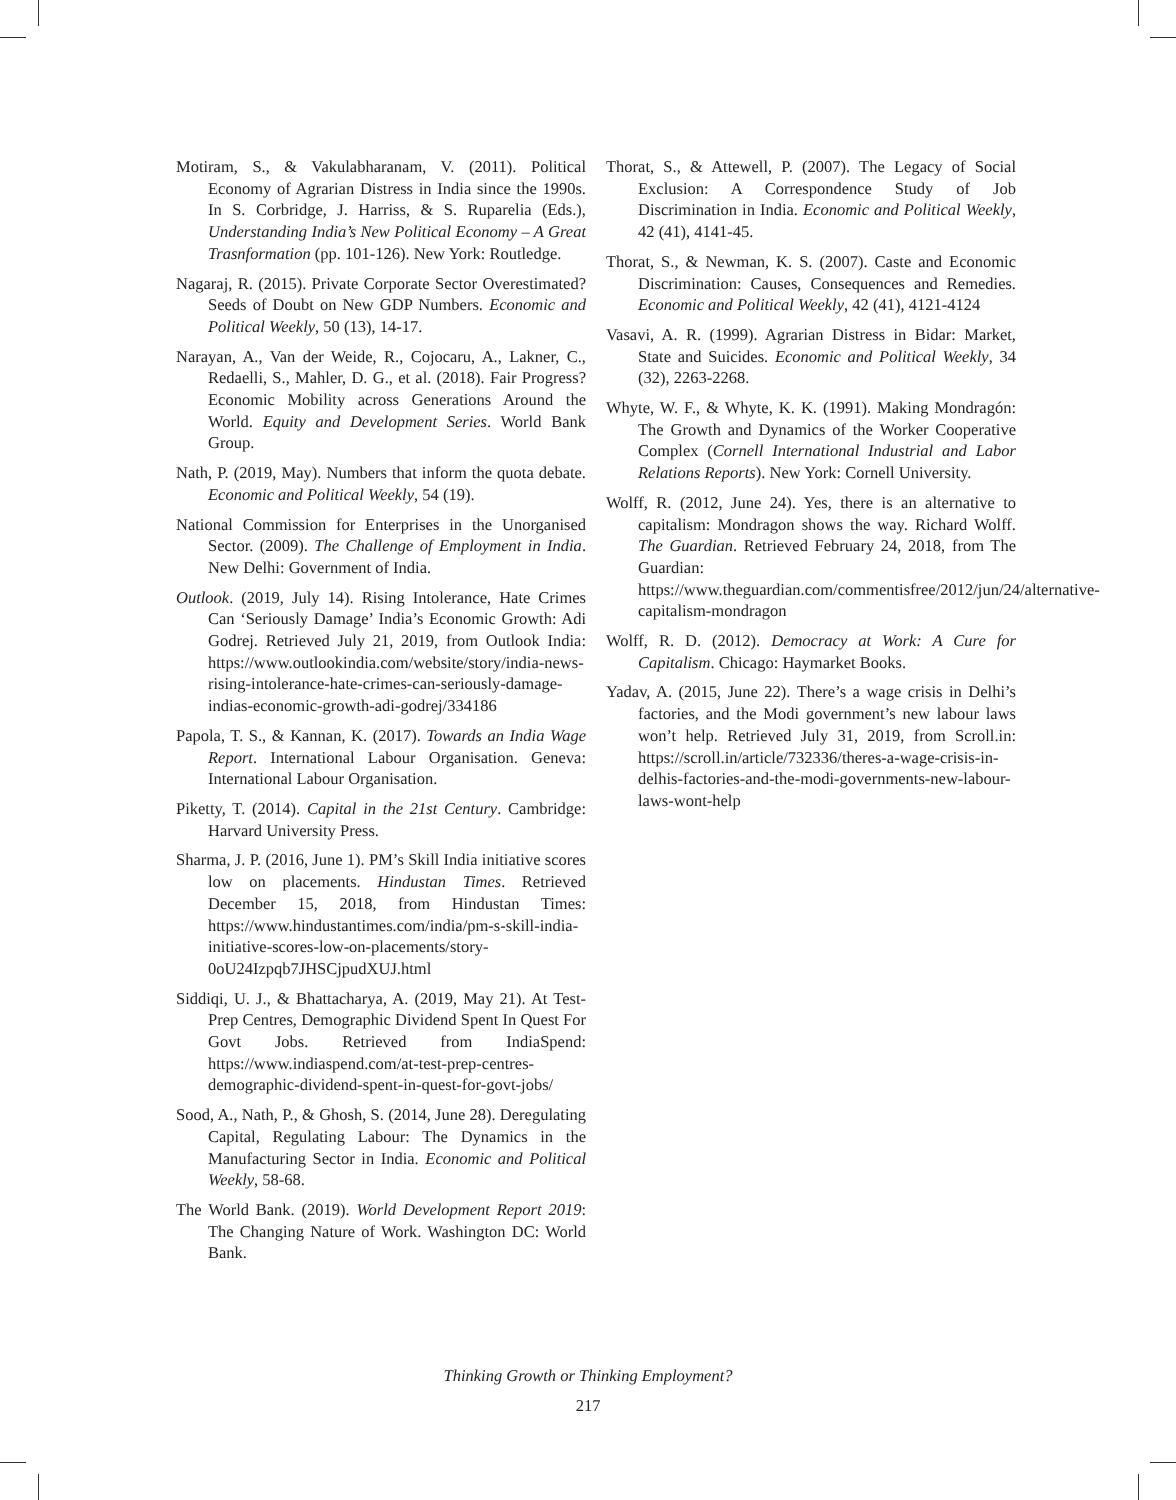Motiram, S., & Vakulabharanam, V. (2011). Political Economy of Agrarian Distress in India since the 1990s. In S. Corbridge, J. Harriss, & S. Ruparelia (Eds.), Understanding India’s New Political Economy – A Great Trasnformation (pp. 101-126). New York: Routledge.
Nagaraj, R. (2015). Private Corporate Sector Overestimated? Seeds of Doubt on New GDP Numbers. Economic and Political Weekly, 50 (13), 14-17.
Narayan, A., Van der Weide, R., Cojocaru, A., Lakner, C., Redaelli, S., Mahler, D. G., et al. (2018). Fair Progress? Economic Mobility across Generations Around the World. Equity and Development Series. World Bank Group.
Nath, P. (2019, May). Numbers that inform the quota debate. Economic and Political Weekly, 54 (19).
National Commission for Enterprises in the Unorganised Sector. (2009). The Challenge of Employment in India. New Delhi: Government of India.
Outlook. (2019, July 14). Rising Intolerance, Hate Crimes Can ‘Seriously Damage’ India’s Economic Growth: Adi Godrej. Retrieved July 21, 2019, from Outlook India: https://www.outlookindia.com/website/story/india-news-rising-intolerance-hate-crimes-can-seriously-damage-indias-economic-growth-adi-godrej/334186
Papola, T. S., & Kannan, K. (2017). Towards an India Wage Report. International Labour Organisation. Geneva: International Labour Organisation.
Piketty, T. (2014). Capital in the 21st Century. Cambridge: Harvard University Press.
Sharma, J. P. (2016, June 1). PM’s Skill India initiative scores low on placements. Hindustan Times. Retrieved December 15, 2018, from Hindustan Times: https://www.hindustantimes.com/india/pm-s-skill-india-initiative-scores-low-on-placements/story-0oU24Izpqb7JHSCjpudXUJ.html
Siddiqi, U. J., & Bhattacharya, A. (2019, May 21). At Test-Prep Centres, Demographic Dividend Spent In Quest For Govt Jobs. Retrieved from IndiaSpend: https://www.indiaspend.com/at-test-prep-centres-demographic-dividend-spent-in-quest-for-govt-jobs/
Sood, A., Nath, P., & Ghosh, S. (2014, June 28). Deregulating Capital, Regulating Labour: The Dynamics in the Manufacturing Sector in India. Economic and Political Weekly, 58-68.
The World Bank. (2019). World Development Report 2019: The Changing Nature of Work. Washington DC: World Bank.
Thorat, S., & Attewell, P. (2007). The Legacy of Social Exclusion: A Correspondence Study of Job Discrimination in India. Economic and Political Weekly, 42 (41), 4141-45.
Thorat, S., & Newman, K. S. (2007). Caste and Economic Discrimination: Causes, Consequences and Remedies. Economic and Political Weekly, 42 (41), 4121-4124
Vasavi, A. R. (1999). Agrarian Distress in Bidar: Market, State and Suicides. Economic and Political Weekly, 34 (32), 2263-2268.
Whyte, W. F., & Whyte, K. K. (1991). Making Mondragón: The Growth and Dynamics of the Worker Cooperative Complex (Cornell International Industrial and Labor Relations Reports). New York: Cornell University.
Wolff, R. (2012, June 24). Yes, there is an alternative to capitalism: Mondragon shows the way. Richard Wolff. The Guardian. Retrieved February 24, 2018, from The Guardian: https://www.theguardian.com/commentisfree/2012/jun/24/alternative-capitalism-mondragon
Wolff, R. D. (2012). Democracy at Work: A Cure for Capitalism. Chicago: Haymarket Books.
Yadav, A. (2015, June 22). There’s a wage crisis in Delhi’s factories, and the Modi government’s new labour laws won’t help. Retrieved July 31, 2019, from Scroll.in: https://scroll.in/article/732336/theres-a-wage-crisis-in-delhis-factories-and-the-modi-governments-new-labour-laws-wont-help
Thinking Growth or Thinking Employment?
217